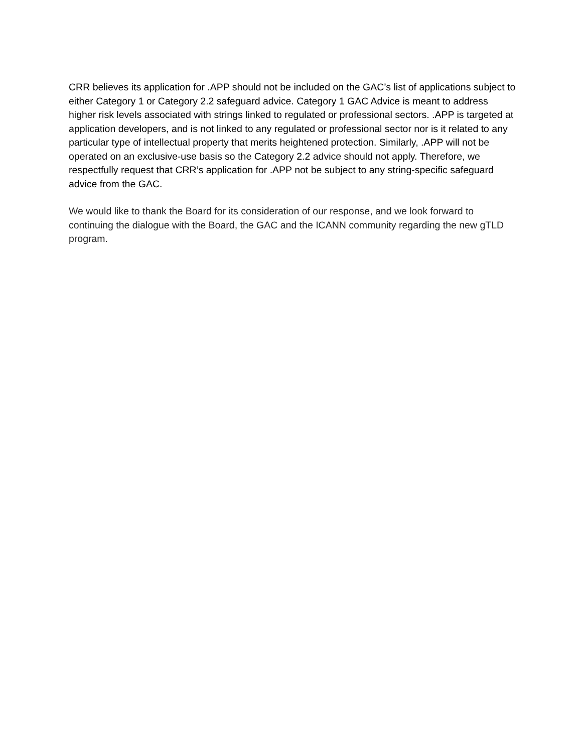CRR believes its application for .APP should not be included on the GAC’s list of applications subject to either Category 1 or Category 2.2 safeguard advice. Category 1 GAC Advice is meant to address higher risk levels associated with strings linked to regulated or professional sectors. .APP is targeted at application developers, and is not linked to any regulated or professional sector nor is it related to any particular type of intellectual property that merits heightened protection. Similarly, .APP will not be operated on an exclusive-use basis so the Category 2.2 advice should not apply. Therefore, we respectfully request that CRR’s application for .APP not be subject to any string-specific safeguard advice from the GAC.
We would like to thank the Board for its consideration of our response, and we look forward to continuing the dialogue with the Board, the GAC and the ICANN community regarding the new gTLD program.